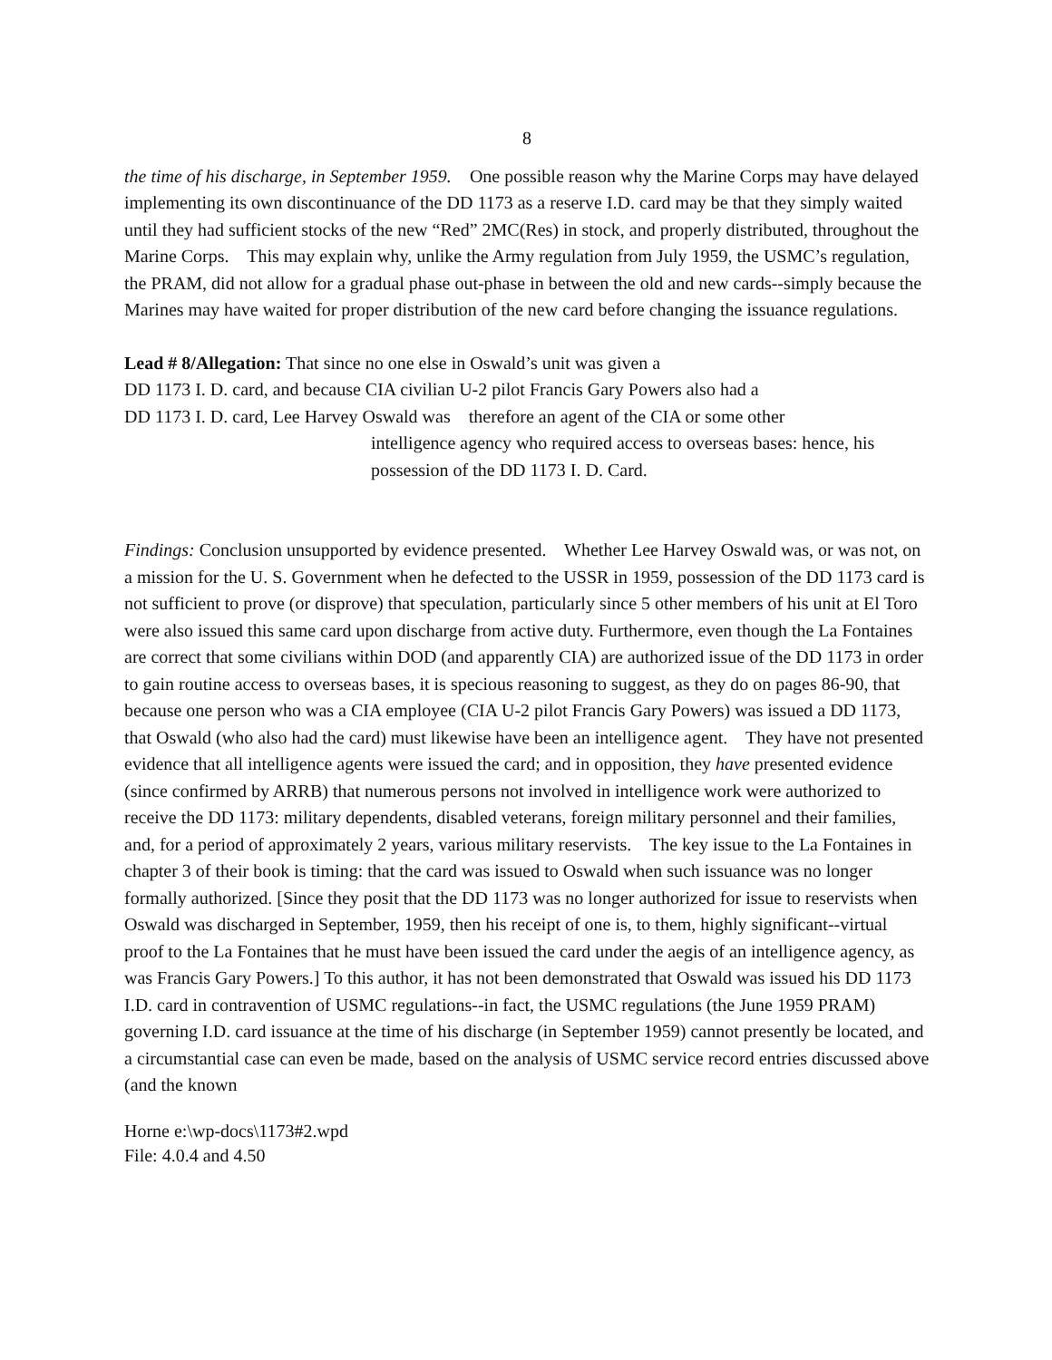8
the time of his discharge, in September 1959. One possible reason why the Marine Corps may have delayed implementing its own discontinuance of the DD 1173 as a reserve I.D. card may be that they simply waited until they had sufficient stocks of the new “Red” 2MC(Res) in stock, and properly distributed, throughout the Marine Corps. This may explain why, unlike the Army regulation from July 1959, the USMC’s regulation, the PRAM, did not allow for a gradual phase out-phase in between the old and new cards--simply because the Marines may have waited for proper distribution of the new card before changing the issuance regulations.
Lead # 8/Allegation: That since no one else in Oswald’s unit was given a
DD 1173 I. D. card, and because CIA civilian U-2 pilot Francis Gary Powers also had a
DD 1173 I. D. card, Lee Harvey Oswald was therefore an agent of the CIA or some other
intelligence agency who required access to overseas bases: hence, his possession of the DD 1173 I. D. Card.
Findings: Conclusion unsupported by evidence presented. Whether Lee Harvey Oswald was, or was not, on a mission for the U. S. Government when he defected to the USSR in 1959, possession of the DD 1173 card is not sufficient to prove (or disprove) that speculation, particularly since 5 other members of his unit at El Toro were also issued this same card upon discharge from active duty. Furthermore, even though the La Fontaines are correct that some civilians within DOD (and apparently CIA) are authorized issue of the DD 1173 in order to gain routine access to overseas bases, it is specious reasoning to suggest, as they do on pages 86-90, that because one person who was a CIA employee (CIA U-2 pilot Francis Gary Powers) was issued a DD 1173, that Oswald (who also had the card) must likewise have been an intelligence agent. They have not presented evidence that all intelligence agents were issued the card; and in opposition, they have presented evidence (since confirmed by ARRB) that numerous persons not involved in intelligence work were authorized to receive the DD 1173: military dependents, disabled veterans, foreign military personnel and their families, and, for a period of approximately 2 years, various military reservists. The key issue to the La Fontaines in chapter 3 of their book is timing: that the card was issued to Oswald when such issuance was no longer formally authorized. [Since they posit that the DD 1173 was no longer authorized for issue to reservists when Oswald was discharged in September, 1959, then his receipt of one is, to them, highly significant--virtual proof to the La Fontaines that he must have been issued the card under the aegis of an intelligence agency, as was Francis Gary Powers.] To this author, it has not been demonstrated that Oswald was issued his DD 1173 I.D. card in contravention of USMC regulations--in fact, the USMC regulations (the June 1959 PRAM) governing I.D. card issuance at the time of his discharge (in September 1959) cannot presently be located, and a circumstantial case can even be made, based on the analysis of USMC service record entries discussed above (and the known
Horne e:\wp-docs\1173#2.wpd
File: 4.0.4 and 4.50